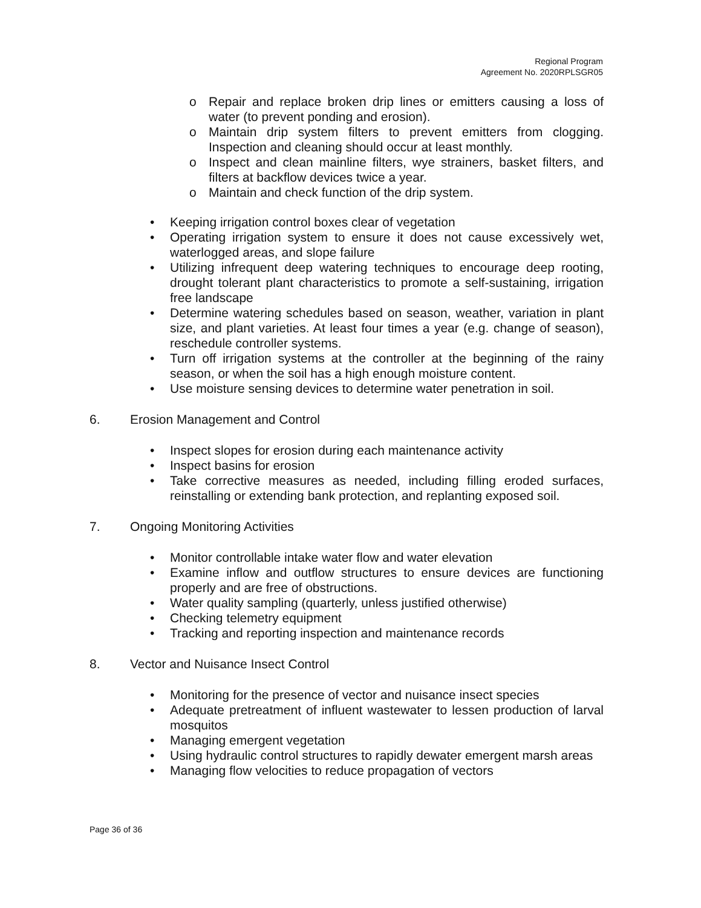Regional Program
Agreement No. 2020RPLSGR05
o Repair and replace broken drip lines or emitters causing a loss of water (to prevent ponding and erosion).
o Maintain drip system filters to prevent emitters from clogging. Inspection and cleaning should occur at least monthly.
o Inspect and clean mainline filters, wye strainers, basket filters, and filters at backflow devices twice a year.
o Maintain and check function of the drip system.
• Keeping irrigation control boxes clear of vegetation
• Operating irrigation system to ensure it does not cause excessively wet, waterlogged areas, and slope failure
• Utilizing infrequent deep watering techniques to encourage deep rooting, drought tolerant plant characteristics to promote a self-sustaining, irrigation free landscape
• Determine watering schedules based on season, weather, variation in plant size, and plant varieties. At least four times a year (e.g. change of season), reschedule controller systems.
• Turn off irrigation systems at the controller at the beginning of the rainy season, or when the soil has a high enough moisture content.
• Use moisture sensing devices to determine water penetration in soil.
6. Erosion Management and Control
• Inspect slopes for erosion during each maintenance activity
• Inspect basins for erosion
• Take corrective measures as needed, including filling eroded surfaces, reinstalling or extending bank protection, and replanting exposed soil.
7. Ongoing Monitoring Activities
• Monitor controllable intake water flow and water elevation
• Examine inflow and outflow structures to ensure devices are functioning properly and are free of obstructions.
• Water quality sampling (quarterly, unless justified otherwise)
• Checking telemetry equipment
• Tracking and reporting inspection and maintenance records
8. Vector and Nuisance Insect Control
• Monitoring for the presence of vector and nuisance insect species
• Adequate pretreatment of influent wastewater to lessen production of larval mosquitos
• Managing emergent vegetation
• Using hydraulic control structures to rapidly dewater emergent marsh areas
• Managing flow velocities to reduce propagation of vectors
Page 36 of 36